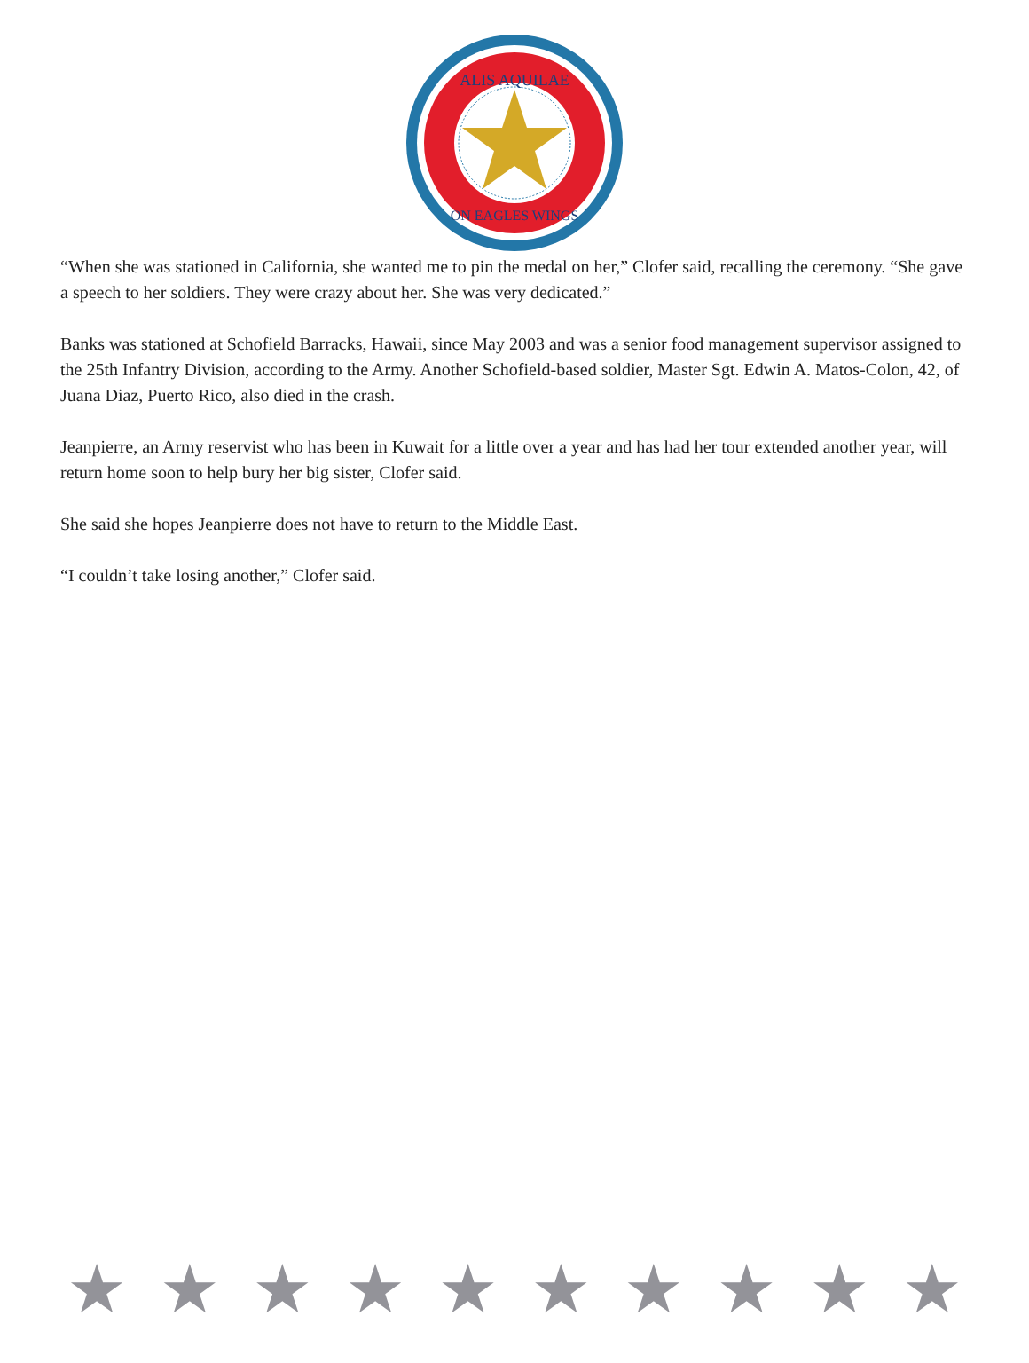ALIS AQUILAE
ON EAGLES WINGS
“When she was stationed in California, she wanted me to pin the medal on her,” Clofer said, recalling the ceremony. “She gave a speech to her soldiers. They were crazy about her. She was very dedicated.”
Banks was stationed at Schofield Barracks, Hawaii, since May 2003 and was a senior food management supervisor assigned to the 25th Infantry Division, according to the Army. Another Schofield-based soldier, Master Sgt. Edwin A. Matos-Colon, 42, of Juana Diaz, Puerto Rico, also died in the crash.
Jeanpierre, an Army reservist who has been in Kuwait for a little over a year and has had her tour extended another year, will return home soon to help bury her big sister, Clofer said.
She said she hopes Jeanpierre does not have to return to the Middle East.
“I couldn’t take losing another,” Clofer said.
★ ★ ★ ★ ★ ★ ★ ★ ★ ★